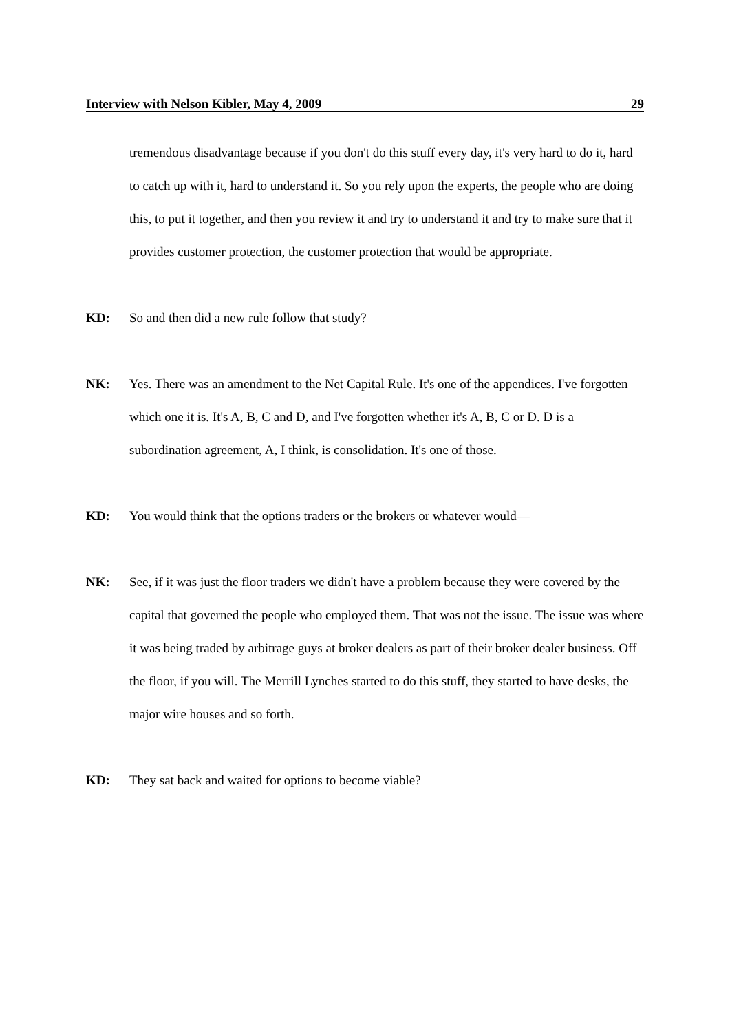Interview with Nelson Kibler, May 4, 2009 29
tremendous disadvantage because if you don't do this stuff every day, it's very hard to do it, hard to catch up with it, hard to understand it. So you rely upon the experts, the people who are doing this, to put it together, and then you review it and try to understand it and try to make sure that it provides customer protection, the customer protection that would be appropriate.
KD: So and then did a new rule follow that study?
NK: Yes. There was an amendment to the Net Capital Rule. It's one of the appendices. I've forgotten which one it is. It's A, B, C and D, and I've forgotten whether it's A, B, C or D. D is a subordination agreement, A, I think, is consolidation. It's one of those.
KD: You would think that the options traders or the brokers or whatever would—
NK: See, if it was just the floor traders we didn't have a problem because they were covered by the capital that governed the people who employed them. That was not the issue. The issue was where it was being traded by arbitrage guys at broker dealers as part of their broker dealer business. Off the floor, if you will. The Merrill Lynches started to do this stuff, they started to have desks, the major wire houses and so forth.
KD: They sat back and waited for options to become viable?